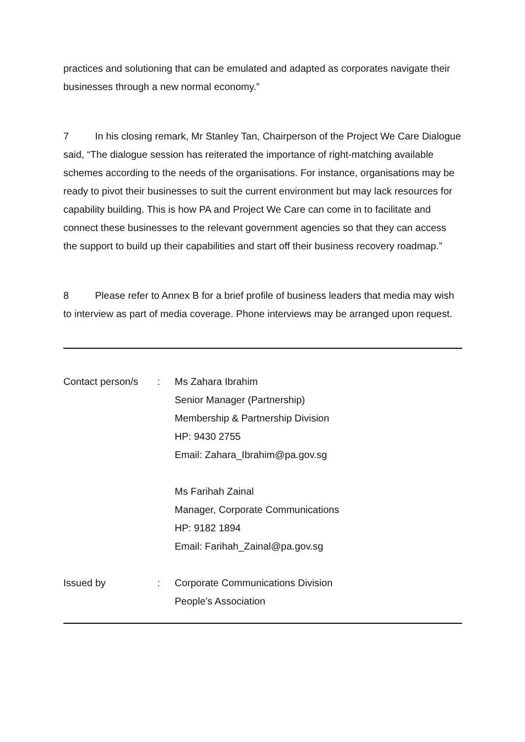practices and solutioning that can be emulated and adapted as corporates navigate their businesses through a new normal economy.”
7 In his closing remark, Mr Stanley Tan, Chairperson of the Project We Care Dialogue said, “The dialogue session has reiterated the importance of right-matching available schemes according to the needs of the organisations. For instance, organisations may be ready to pivot their businesses to suit the current environment but may lack resources for capability building. This is how PA and Project We Care can come in to facilitate and connect these businesses to the relevant government agencies so that they can access the support to build up their capabilities and start off their business recovery roadmap.”
8 Please refer to Annex B for a brief profile of business leaders that media may wish to interview as part of media coverage. Phone interviews may be arranged upon request.
Contact person/s
: Ms Zahara Ibrahim
Senior Manager (Partnership)
Membership & Partnership Division
HP: 9430 2755
Email: Zahara_Ibrahim@pa.gov.sg
Ms Farihah Zainal
Manager, Corporate Communications
HP: 9182 1894
Email: Farihah_Zainal@pa.gov.sg
Issued by : Corporate Communications Division
People’s Association